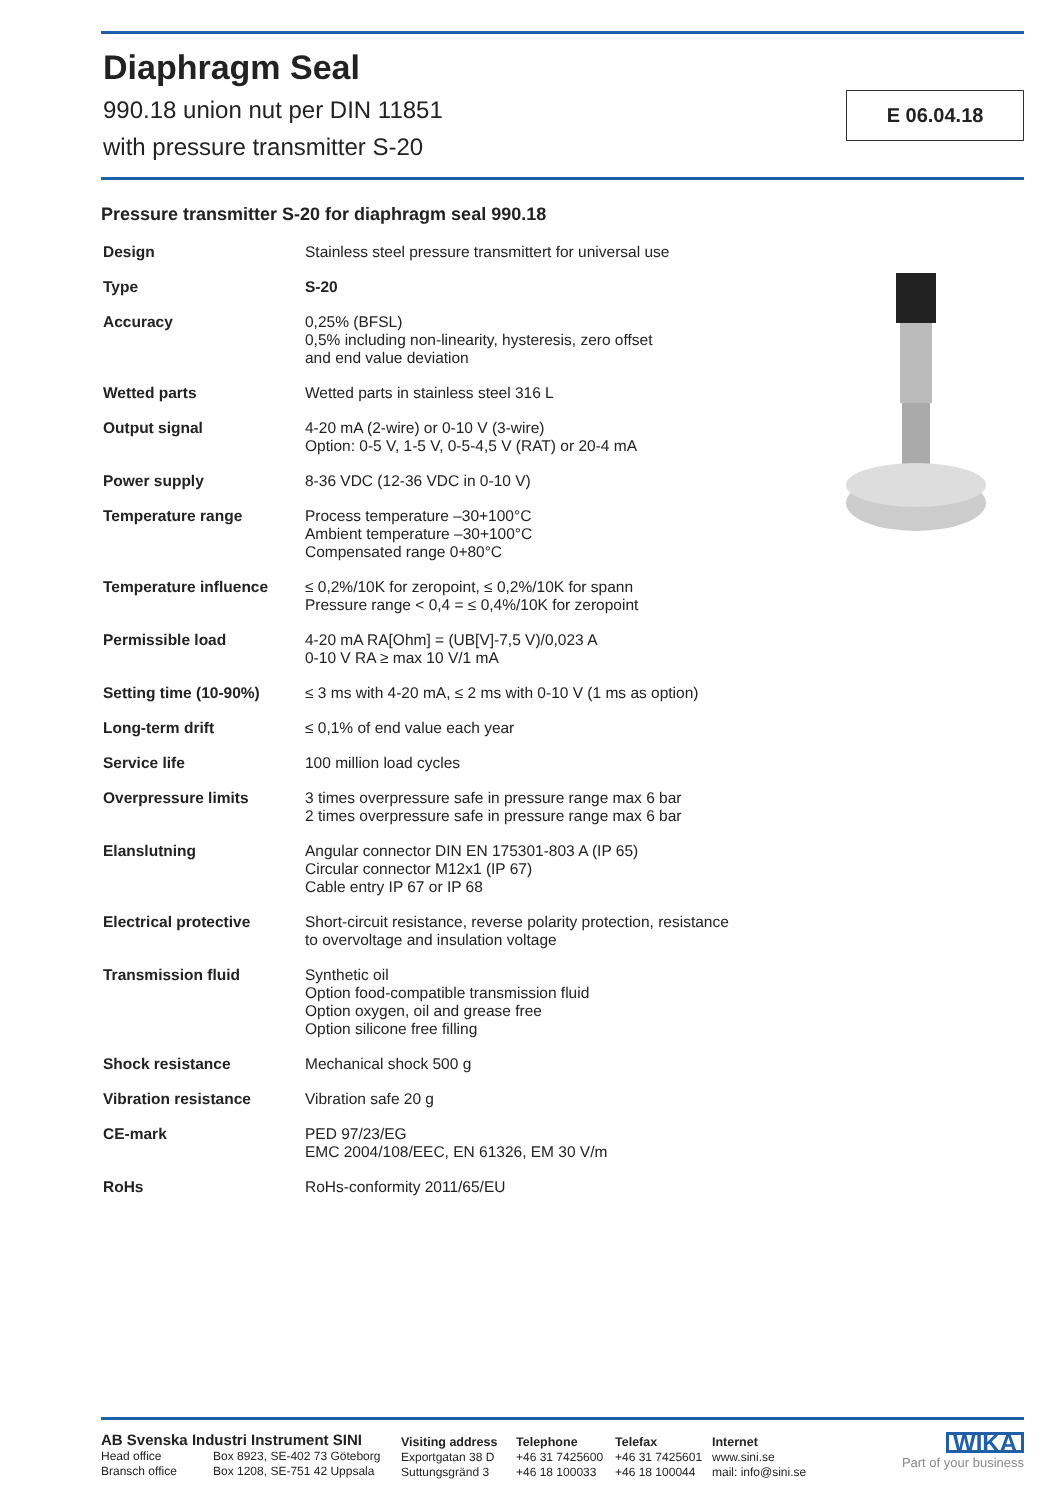E 06.04.18
Diaphragm Seal
990.18 union nut per DIN 11851
with pressure transmitter S-20
Pressure transmitter S-20 for diaphragm seal 990.18
| Design | Stainless steel pressure transmittert for universal use |
| Type | S-20 |
| Accuracy | 0,25% (BFSL) 0,5% including non-linearity, hysteresis, zero offset and end value deviation |
| Wetted parts | Wetted parts in stainless steel 316 L |
| Output signal | 4-20 mA (2-wire) or 0-10 V (3-wire) Option: 0-5 V, 1-5 V, 0-5-4,5 V (RAT) or 20-4 mA |
| Power supply | 8-36 VDC (12-36 VDC in 0-10 V) |
| Temperature range | Process temperature –30+100°C Ambient temperature –30+100°C Compensated range 0+80°C |
| Temperature influence | ≤ 0,2%/10K for zeropoint, ≤ 0,2%/10K for spann Pressure range < 0,4 = ≤ 0,4%/10K for zeropoint |
| Permissible load | 4-20 mA RA[Ohm] = (UB[V]-7,5 V)/0,023 A 0-10 V RA ≥ max 10 V/1 mA |
| Setting time (10-90%) | ≤ 3 ms with 4-20 mA, ≤ 2 ms with 0-10 V (1 ms as option) |
| Long-term drift | ≤ 0,1% of end value each year |
| Service life | 100 million load cycles |
| Overpressure limits | 3 times overpressure safe in pressure range max 6 bar 2 times overpressure safe in pressure range max 6 bar |
| Elanslutning | Angular connector DIN EN 175301-803 A (IP 65) Circular connector M12x1 (IP 67) Cable entry IP 67 or IP 68 |
| Electrical protective | Short-circuit resistance, reverse polarity protection, resistance to overvoltage and insulation voltage |
| Transmission fluid | Synthetic oil Option food-compatible transmission fluid Option oxygen, oil and grease free Option silicone free filling |
| Shock resistance | Mechanical shock 500 g |
| Vibration resistance | Vibration safe 20 g |
| CE-mark | PED 97/23/EG EMC 2004/108/EEC, EN 61326, EM 30 V/m |
| RoHs | RoHs-conformity 2011/65/EU |
AB Svenska Industri Instrument SINI
Head office Box 8923, SE-402 73 Göteborg
Bransch office Box 1208, SE-751 42 Uppsala
Visiting address
Exportgatan 38 D
Suttungsgränd 3
Telephone
+46 31 7425600
+46 18 100033
Telefax
+46 31 7425601
+46 18 100044
Internet
www.sini.se
mail: info@sini.se
WIKA
Part of your business